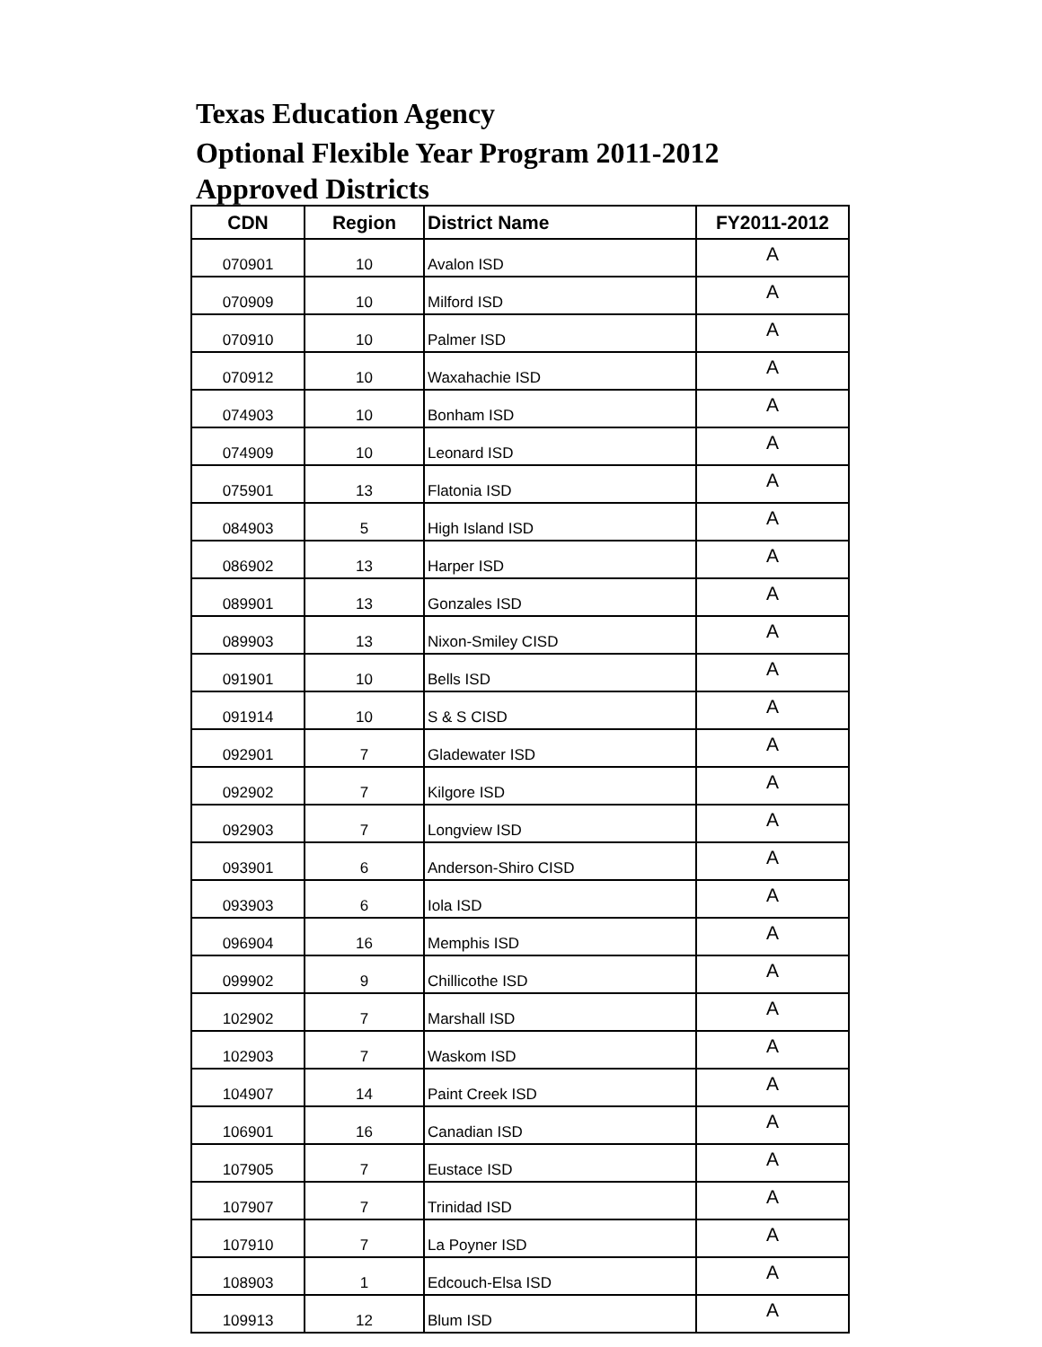Texas Education Agency
Optional Flexible Year Program 2011-2012
Approved Districts
| CDN | Region | District Name | FY2011-2012 |
| --- | --- | --- | --- |
| 070901 | 10 | Avalon ISD | A |
| 070909 | 10 | Milford ISD | A |
| 070910 | 10 | Palmer ISD | A |
| 070912 | 10 | Waxahachie ISD | A |
| 074903 | 10 | Bonham ISD | A |
| 074909 | 10 | Leonard ISD | A |
| 075901 | 13 | Flatonia ISD | A |
| 084903 | 5 | High Island ISD | A |
| 086902 | 13 | Harper ISD | A |
| 089901 | 13 | Gonzales ISD | A |
| 089903 | 13 | Nixon-Smiley CISD | A |
| 091901 | 10 | Bells ISD | A |
| 091914 | 10 | S & S CISD | A |
| 092901 | 7 | Gladewater ISD | A |
| 092902 | 7 | Kilgore ISD | A |
| 092903 | 7 | Longview ISD | A |
| 093901 | 6 | Anderson-Shiro CISD | A |
| 093903 | 6 | Iola ISD | A |
| 096904 | 16 | Memphis ISD | A |
| 099902 | 9 | Chillicothe ISD | A |
| 102902 | 7 | Marshall ISD | A |
| 102903 | 7 | Waskom ISD | A |
| 104907 | 14 | Paint Creek ISD | A |
| 106901 | 16 | Canadian ISD | A |
| 107905 | 7 | Eustace ISD | A |
| 107907 | 7 | Trinidad ISD | A |
| 107910 | 7 | La Poyner ISD | A |
| 108903 | 1 | Edcouch-Elsa ISD | A |
| 109913 | 12 | Blum ISD | A |